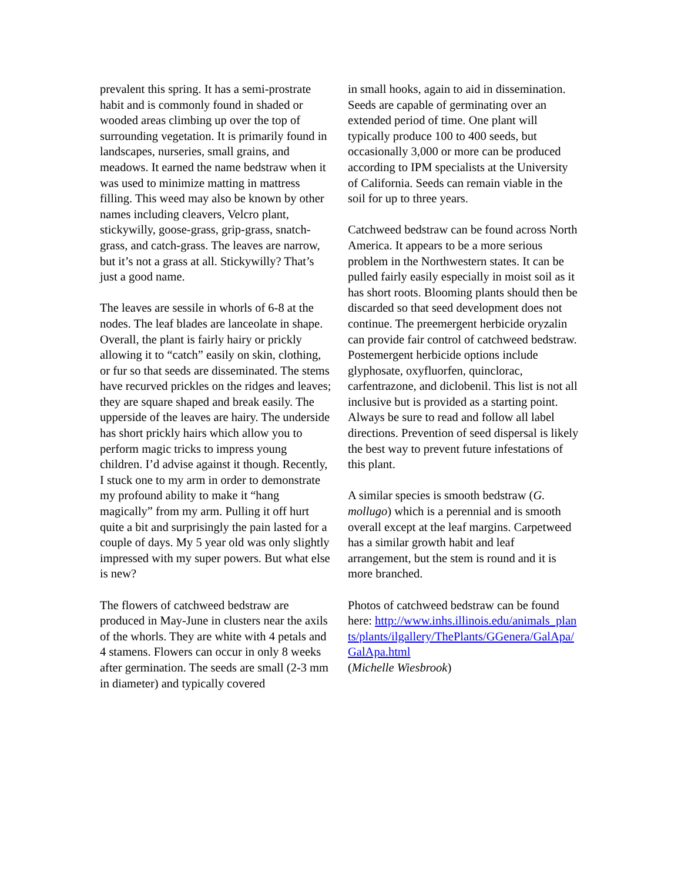prevalent this spring. It has a semi-prostrate habit and is commonly found in shaded or wooded areas climbing up over the top of surrounding vegetation. It is primarily found in landscapes, nurseries, small grains, and meadows. It earned the name bedstraw when it was used to minimize matting in mattress filling. This weed may also be known by other names including cleavers, Velcro plant, stickywilly, goose-grass, grip-grass, snatch-grass, and catch-grass. The leaves are narrow, but it’s not a grass at all. Stickywilly? That’s just a good name.
The leaves are sessile in whorls of 6-8 at the nodes. The leaf blades are lanceolate in shape. Overall, the plant is fairly hairy or prickly allowing it to “catch” easily on skin, clothing, or fur so that seeds are disseminated. The stems have recurved prickles on the ridges and leaves; they are square shaped and break easily. The upperside of the leaves are hairy. The underside has short prickly hairs which allow you to perform magic tricks to impress young children. I’d advise against it though. Recently, I stuck one to my arm in order to demonstrate my profound ability to make it “hang magically” from my arm. Pulling it off hurt quite a bit and surprisingly the pain lasted for a couple of days. My 5 year old was only slightly impressed with my super powers. But what else is new?
The flowers of catchweed bedstraw are produced in May-June in clusters near the axils of the whorls. They are white with 4 petals and 4 stamens. Flowers can occur in only 8 weeks after germination. The seeds are small (2-3 mm in diameter) and typically covered
in small hooks, again to aid in dissemination. Seeds are capable of germinating over an extended period of time. One plant will typically produce 100 to 400 seeds, but occasionally 3,000 or more can be produced according to IPM specialists at the University of California. Seeds can remain viable in the soil for up to three years.
Catchweed bedstraw can be found across North America. It appears to be a more serious problem in the Northwestern states. It can be pulled fairly easily especially in moist soil as it has short roots. Blooming plants should then be discarded so that seed development does not continue. The preemergent herbicide oryzalin can provide fair control of catchweed bedstraw. Postemergent herbicide options include glyphosate, oxyfluorfen, quinclorac, carfentrazone, and diclobenil. This list is not all inclusive but is provided as a starting point. Always be sure to read and follow all label directions. Prevention of seed dispersal is likely the best way to prevent future infestations of this plant.
A similar species is smooth bedstraw (G. mollugo) which is a perennial and is smooth overall except at the leaf margins. Carpetweed has a similar growth habit and leaf arrangement, but the stem is round and it is more branched.
Photos of catchweed bedstraw can be found here: http://www.inhs.illinois.edu/animals_plants/plants/ilgallery/ThePlants/GGenera/GalApa/GalApa.html
(Michelle Wiesbrook)